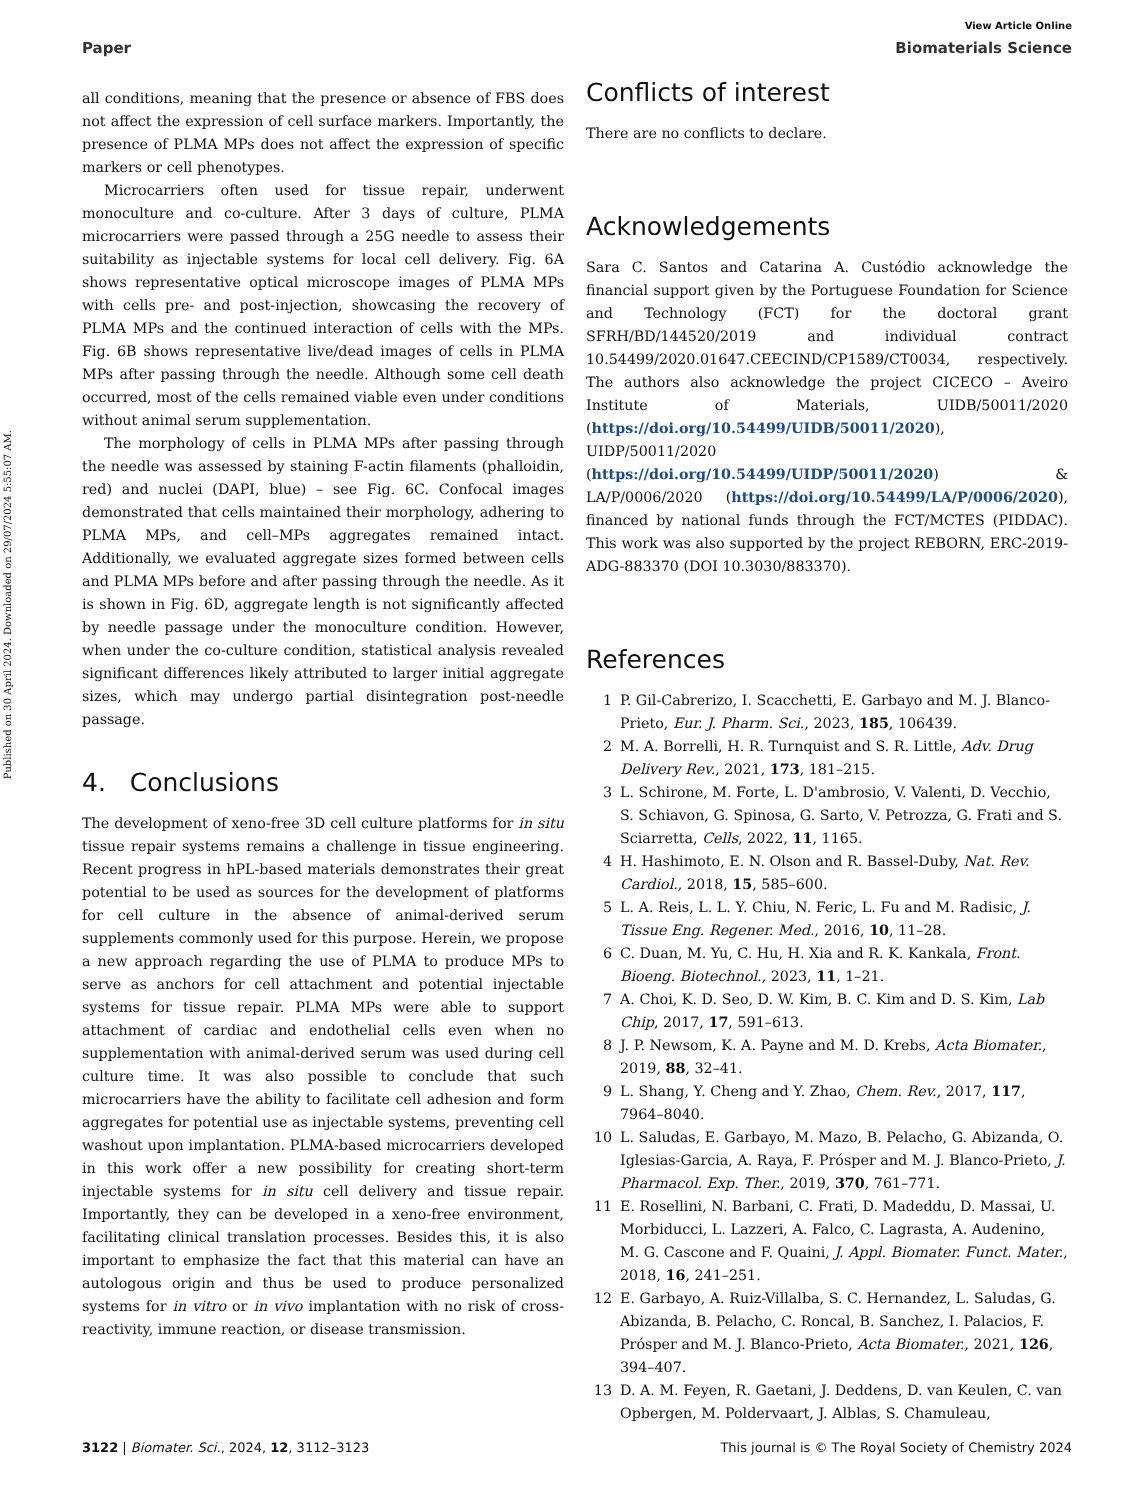Published on 30 April 2024. Downloaded on 29/07/2024 5:55:07 AM.
View Article Online
Paper Biomaterials Science
all conditions, meaning that the presence or absence of FBS does not affect the expression of cell surface markers. Importantly, the presence of PLMA MPs does not affect the expression of specific markers or cell phenotypes.
Microcarriers often used for tissue repair, underwent monoculture and co-culture. After 3 days of culture, PLMA microcarriers were passed through a 25G needle to assess their suitability as injectable systems for local cell delivery. Fig. 6A shows representative optical microscope images of PLMA MPs with cells pre- and post-injection, showcasing the recovery of PLMA MPs and the continued interaction of cells with the MPs. Fig. 6B shows representative live/dead images of cells in PLMA MPs after passing through the needle. Although some cell death occurred, most of the cells remained viable even under conditions without animal serum supplementation.
The morphology of cells in PLMA MPs after passing through the needle was assessed by staining F-actin filaments (phalloidin, red) and nuclei (DAPI, blue) – see Fig. 6C. Confocal images demonstrated that cells maintained their morphology, adhering to PLMA MPs, and cell–MPs aggregates remained intact. Additionally, we evaluated aggregate sizes formed between cells and PLMA MPs before and after passing through the needle. As it is shown in Fig. 6D, aggregate length is not significantly affected by needle passage under the monoculture condition. However, when under the co-culture condition, statistical analysis revealed significant differences likely attributed to larger initial aggregate sizes, which may undergo partial disintegration post-needle passage.
4. Conclusions
The development of xeno-free 3D cell culture platforms for in situ tissue repair systems remains a challenge in tissue engineering. Recent progress in hPL-based materials demonstrates their great potential to be used as sources for the development of platforms for cell culture in the absence of animal-derived serum supplements commonly used for this purpose. Herein, we propose a new approach regarding the use of PLMA to produce MPs to serve as anchors for cell attachment and potential injectable systems for tissue repair. PLMA MPs were able to support attachment of cardiac and endothelial cells even when no supplementation with animal-derived serum was used during cell culture time. It was also possible to conclude that such microcarriers have the ability to facilitate cell adhesion and form aggregates for potential use as injectable systems, preventing cell washout upon implantation. PLMA-based microcarriers developed in this work offer a new possibility for creating short-term injectable systems for in situ cell delivery and tissue repair. Importantly, they can be developed in a xeno-free environment, facilitating clinical translation processes. Besides this, it is also important to emphasize the fact that this material can have an autologous origin and thus be used to produce personalized systems for in vitro or in vivo implantation with no risk of cross-reactivity, immune reaction, or disease transmission.
Conflicts of interest
There are no conflicts to declare.
Acknowledgements
Sara C. Santos and Catarina A. Custódio acknowledge the financial support given by the Portuguese Foundation for Science and Technology (FCT) for the doctoral grant SFRH/BD/144520/2019 and individual contract 10.54499/2020.01647.CEECIND/CP1589/CT0034, respectively. The authors also acknowledge the project CICECO – Aveiro Institute of Materials, UIDB/50011/2020 (https://doi.org/10.54499/UIDB/50011/2020), UIDP/50011/2020 (https://doi.org/10.54499/UIDP/50011/2020) & LA/P/0006/2020 (https://doi.org/10.54499/LA/P/0006/2020), financed by national funds through the FCT/MCTES (PIDDAC). This work was also supported by the project REBORN, ERC-2019-ADG-883370 (DOI 10.3030/883370).
References
1 P. Gil-Cabrerizo, I. Scacchetti, E. Garbayo and M. J. Blanco-Prieto, Eur. J. Pharm. Sci., 2023, 185, 106439.
2 M. A. Borrelli, H. R. Turnquist and S. R. Little, Adv. Drug Delivery Rev., 2021, 173, 181–215.
3 L. Schirone, M. Forte, L. D'ambrosio, V. Valenti, D. Vecchio, S. Schiavon, G. Spinosa, G. Sarto, V. Petrozza, G. Frati and S. Sciarretta, Cells, 2022, 11, 1165.
4 H. Hashimoto, E. N. Olson and R. Bassel-Duby, Nat. Rev. Cardiol., 2018, 15, 585–600.
5 L. A. Reis, L. L. Y. Chiu, N. Feric, L. Fu and M. Radisic, J. Tissue Eng. Regener. Med., 2016, 10, 11–28.
6 C. Duan, M. Yu, C. Hu, H. Xia and R. K. Kankala, Front. Bioeng. Biotechnol., 2023, 11, 1–21.
7 A. Choi, K. D. Seo, D. W. Kim, B. C. Kim and D. S. Kim, Lab Chip, 2017, 17, 591–613.
8 J. P. Newsom, K. A. Payne and M. D. Krebs, Acta Biomater., 2019, 88, 32–41.
9 L. Shang, Y. Cheng and Y. Zhao, Chem. Rev., 2017, 117, 7964–8040.
10 L. Saludas, E. Garbayo, M. Mazo, B. Pelacho, G. Abizanda, O. Iglesias-Garcia, A. Raya, F. Prósper and M. J. Blanco-Prieto, J. Pharmacol. Exp. Ther., 2019, 370, 761–771.
11 E. Rosellini, N. Barbani, C. Frati, D. Madeddu, D. Massai, U. Morbiducci, L. Lazzeri, A. Falco, C. Lagrasta, A. Audenino, M. G. Cascone and F. Quaini, J. Appl. Biomater. Funct. Mater., 2018, 16, 241–251.
12 E. Garbayo, A. Ruiz-Villalba, S. C. Hernandez, L. Saludas, G. Abizanda, B. Pelacho, C. Roncal, B. Sanchez, I. Palacios, F. Prósper and M. J. Blanco-Prieto, Acta Biomater., 2021, 126, 394–407.
13 D. A. M. Feyen, R. Gaetani, J. Deddens, D. van Keulen, C. van Opbergen, M. Poldervaart, J. Alblas, S. Chamuleau,
3122 | Biomater. Sci., 2024, 12, 3112–3123 This journal is © The Royal Society of Chemistry 2024